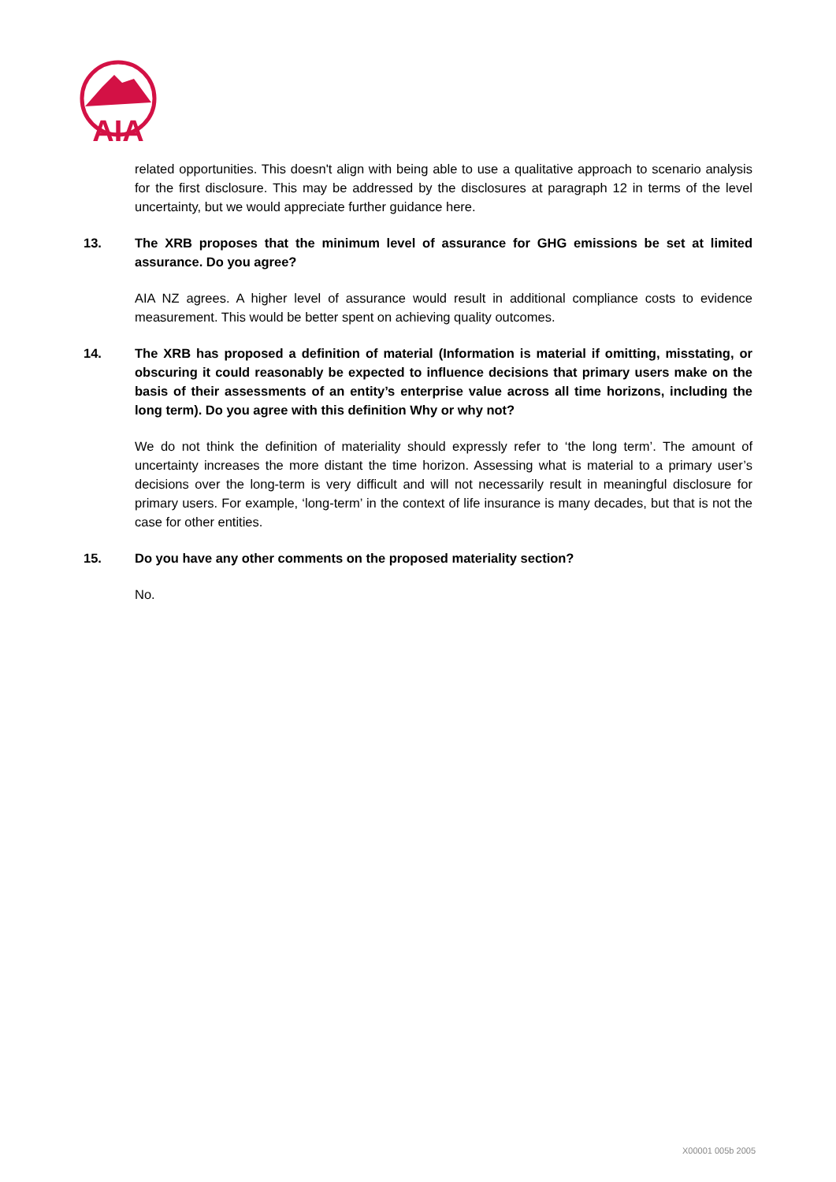AIA
related opportunities. This doesn't align with being able to use a qualitative approach to scenario analysis for the first disclosure. This may be addressed by the disclosures at paragraph 12 in terms of the level uncertainty, but we would appreciate further guidance here.
13. The XRB proposes that the minimum level of assurance for GHG emissions be set at limited assurance. Do you agree?
AIA NZ agrees. A higher level of assurance would result in additional compliance costs to evidence measurement. This would be better spent on achieving quality outcomes.
14. The XRB has proposed a definition of material (Information is material if omitting, misstating, or obscuring it could reasonably be expected to influence decisions that primary users make on the basis of their assessments of an entity’s enterprise value across all time horizons, including the long term). Do you agree with this definition Why or why not?
We do not think the definition of materiality should expressly refer to ‘the long term’. The amount of uncertainty increases the more distant the time horizon. Assessing what is material to a primary user’s decisions over the long-term is very difficult and will not necessarily result in meaningful disclosure for primary users. For example, ‘long-term’ in the context of life insurance is many decades, but that is not the case for other entities.
15. Do you have any other comments on the proposed materiality section?
No.
X00001 005b 2005